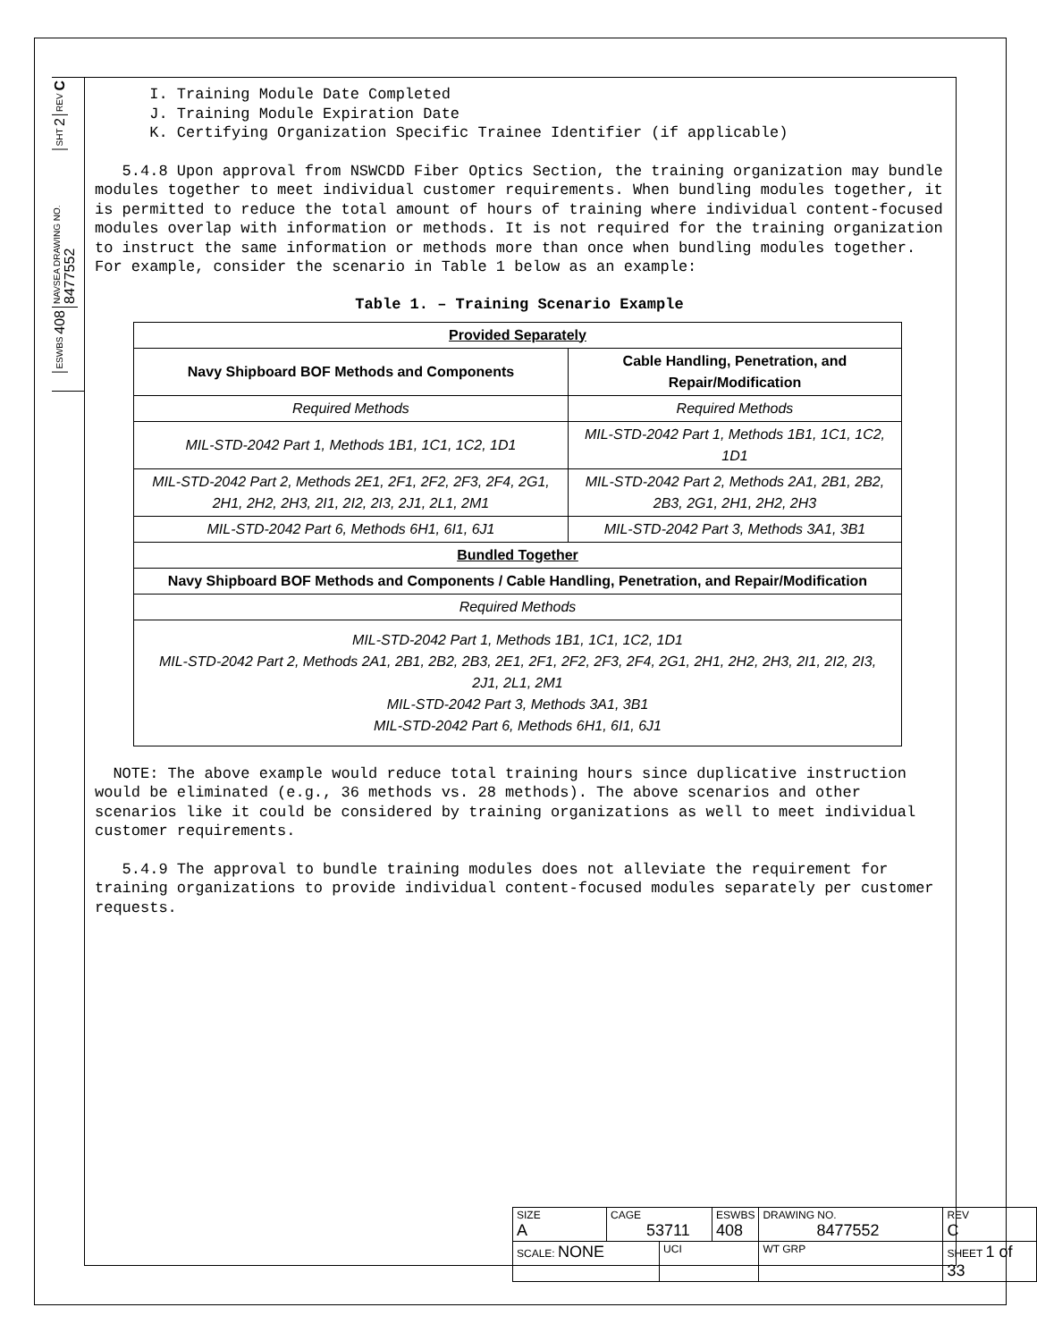REV C
SHT 2
NAVSEA DRAWING NO. 8477552
ESWBS 408
I. Training Module Date Completed J. Training Module Expiration Date K. Certifying Organization Specific Trainee Identifier (if applicable)
5.4.8 Upon approval from NSWCDD Fiber Optics Section, the training organization may bundle modules together to meet individual customer requirements. When bundling modules together, it is permitted to reduce the total amount of hours of training where individual content-focused modules overlap with information or methods. It is not required for the training organization to instruct the same information or methods more than once when bundling modules together. For example, consider the scenario in Table 1 below as an example:
Table 1. – Training Scenario Example
| Provided Separately | |
| --- | --- |
| Navy Shipboard BOF Methods and Components | Cable Handling, Penetration, and Repair/Modification |
| Required Methods | Required Methods |
| MIL-STD-2042 Part 1, Methods 1B1, 1C1, 1C2, 1D1 | MIL-STD-2042 Part 1, Methods 1B1, 1C1, 1C2, 1D1 |
| MIL-STD-2042 Part 2, Methods 2E1, 2F1, 2F2, 2F3, 2F4, 2G1, 2H1, 2H2, 2H3, 2I1, 2I2, 2I3, 2J1, 2L1, 2M1 | MIL-STD-2042 Part 2, Methods 2A1, 2B1, 2B2, 2B3, 2G1, 2H1, 2H2, 2H3 |
| MIL-STD-2042 Part 6, Methods 6H1, 6I1, 6J1 | MIL-STD-2042 Part 3, Methods 3A1, 3B1 |
| Bundled Together | |
| Navy Shipboard BOF Methods and Components / Cable Handling, Penetration, and Repair/Modification | |
| Required Methods | |
| MIL-STD-2042 Part 1, Methods 1B1, 1C1, 1C2, 1D1 MIL-STD-2042 Part 2, Methods 2A1, 2B1, 2B2, 2B3, 2E1, 2F1, 2F2, 2F3, 2F4, 2G1, 2H1, 2H2, 2H3, 2I1, 2I2, 2I3, 2J1, 2L1, 2M1 MIL-STD-2042 Part 3, Methods 3A1, 3B1 MIL-STD-2042 Part 6, Methods 6H1, 6I1, 6J1 | |
NOTE: The above example would reduce total training hours since duplicative instruction would be eliminated (e.g., 36 methods vs. 28 methods). The above scenarios and other scenarios like it could be considered by training organizations as well to meet individual customer requirements.
5.4.9 The approval to bundle training modules does not alleviate the requirement for training organizations to provide individual content-focused modules separately per customer requests.
| SIZE A | CAGE 53711 | | ESWBS 408 | DRAWING NO. 8477552 | | REV C |
| SCALE: NONE | | UCI | | WT GRP | SHEET 1 of 33 | |